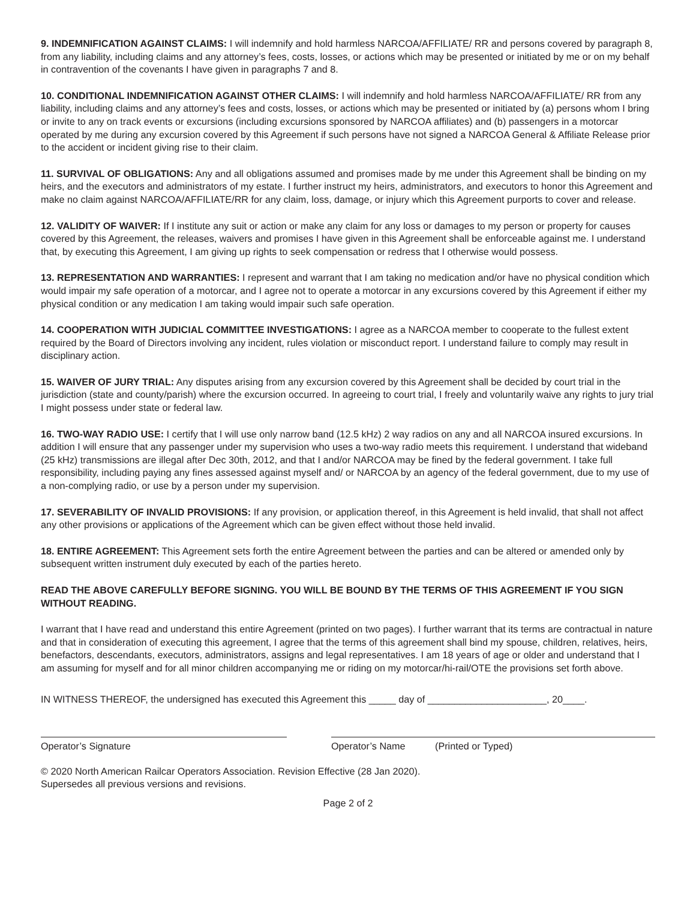9. INDEMNIFICATION AGAINST CLAIMS: I will indemnify and hold harmless NARCOA/AFFILIATE/ RR and persons covered by paragraph 8, from any liability, including claims and any attorney’s fees, costs, losses, or actions which may be presented or initiated by me or on my behalf in contravention of the covenants I have given in paragraphs 7 and 8.
10. CONDITIONAL INDEMNIFICATION AGAINST OTHER CLAIMS: I will indemnify and hold harmless NARCOA/AFFILIATE/ RR from any liability, including claims and any attorney’s fees and costs, losses, or actions which may be presented or initiated by (a) persons whom I bring or invite to any on track events or excursions (including excursions sponsored by NARCOA affiliates) and (b) passengers in a motorcar operated by me during any excursion covered by this Agreement if such persons have not signed a NARCOA General & Affiliate Release prior to the accident or incident giving rise to their claim.
11. SURVIVAL OF OBLIGATIONS: Any and all obligations assumed and promises made by me under this Agreement shall be binding on my heirs, and the executors and administrators of my estate. I further instruct my heirs, administrators, and executors to honor this Agreement and make no claim against NARCOA/AFFILIATE/RR for any claim, loss, damage, or injury which this Agreement purports to cover and release.
12. VALIDITY OF WAIVER: If I institute any suit or action or make any claim for any loss or damages to my person or property for causes covered by this Agreement, the releases, waivers and promises I have given in this Agreement shall be enforceable against me. I understand that, by executing this Agreement, I am giving up rights to seek compensation or redress that I otherwise would possess.
13. REPRESENTATION AND WARRANTIES: I represent and warrant that I am taking no medication and/or have no physical condition which would impair my safe operation of a motorcar, and I agree not to operate a motorcar in any excursions covered by this Agreement if either my physical condition or any medication I am taking would impair such safe operation.
14. COOPERATION WITH JUDICIAL COMMITTEE INVESTIGATIONS: I agree as a NARCOA member to cooperate to the fullest extent required by the Board of Directors involving any incident, rules violation or misconduct report. I understand failure to comply may result in disciplinary action.
15. WAIVER OF JURY TRIAL: Any disputes arising from any excursion covered by this Agreement shall be decided by court trial in the jurisdiction (state and county/parish) where the excursion occurred. In agreeing to court trial, I freely and voluntarily waive any rights to jury trial I might possess under state or federal law.
16. TWO-WAY RADIO USE: I certify that I will use only narrow band (12.5 kHz) 2 way radios on any and all NARCOA insured excursions. In addition I will ensure that any passenger under my supervision who uses a two-way radio meets this requirement. I understand that wideband (25 kHz) transmissions are illegal after Dec 30th, 2012, and that I and/or NARCOA may be fined by the federal government. I take full responsibility, including paying any fines assessed against myself and/ or NARCOA by an agency of the federal government, due to my use of a non-complying radio, or use by a person under my supervision.
17. SEVERABILITY OF INVALID PROVISIONS: If any provision, or application thereof, in this Agreement is held invalid, that shall not affect any other provisions or applications of the Agreement which can be given effect without those held invalid.
18. ENTIRE AGREEMENT: This Agreement sets forth the entire Agreement between the parties and can be altered or amended only by subsequent written instrument duly executed by each of the parties hereto.
READ THE ABOVE CAREFULLY BEFORE SIGNING. YOU WILL BE BOUND BY THE TERMS OF THIS AGREEMENT IF YOU SIGN WITHOUT READING.
I warrant that I have read and understand this entire Agreement (printed on two pages). I further warrant that its terms are contractual in nature and that in consideration of executing this agreement, I agree that the terms of this agreement shall bind my spouse, children, relatives, heirs, benefactors, descendants, executors, administrators, assigns and legal representatives. I am 18 years of age or older and understand that I am assuming for myself and for all minor children accompanying me or riding on my motorcar/hi-rail/OTE the provisions set forth above.
IN WITNESS THEREOF, the undersigned has executed this Agreement this _____ day of ______________________, 20____.
Operator’s Signature Operator’s Name (Printed or Typed)
© 2020 North American Railcar Operators Association. Revision Effective (28 Jan 2020).
Supersedes all previous versions and revisions.
Page 2 of 2